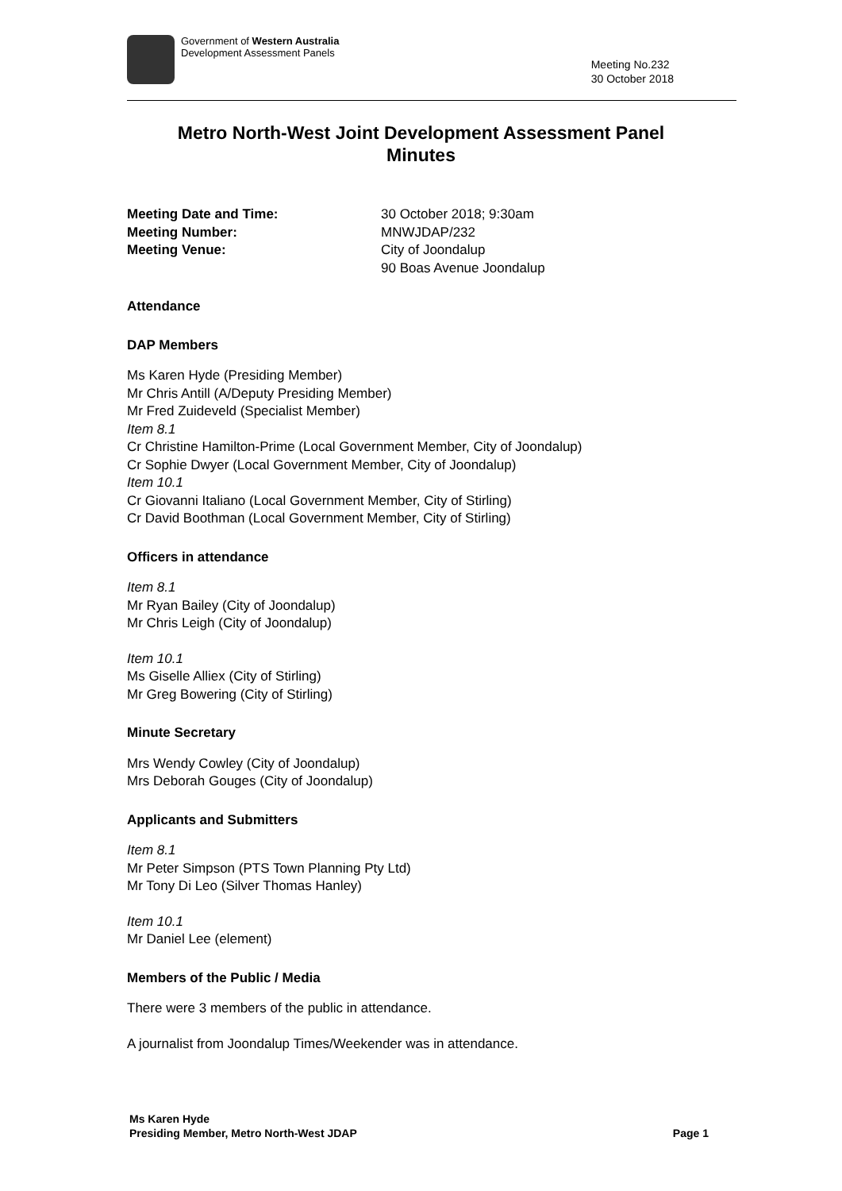Government of Western Australia
Development Assessment Panels
Meeting No.232
30 October 2018
Metro North-West Joint Development Assessment Panel
Minutes
Meeting Date and Time: 30 October 2018; 9:30am Meeting Number: MNWJDAP/232 Meeting Venue: City of Joondalup
90 Boas Avenue Joondalup
Attendance
DAP Members
Ms Karen Hyde (Presiding Member)
Mr Chris Antill (A/Deputy Presiding Member)
Mr Fred Zuideveld (Specialist Member)
Item 8.1
Cr Christine Hamilton-Prime (Local Government Member, City of Joondalup)
Cr Sophie Dwyer (Local Government Member, City of Joondalup)
Item 10.1
Cr Giovanni Italiano (Local Government Member, City of Stirling)
Cr David Boothman (Local Government Member, City of Stirling)
Officers in attendance
Item 8.1
Mr Ryan Bailey (City of Joondalup)
Mr Chris Leigh (City of Joondalup)
Item 10.1
Ms Giselle Alliex (City of Stirling)
Mr Greg Bowering (City of Stirling)
Minute Secretary
Mrs Wendy Cowley (City of Joondalup)
Mrs Deborah Gouges (City of Joondalup)
Applicants and Submitters
Item 8.1
Mr Peter Simpson (PTS Town Planning Pty Ltd)
Mr Tony Di Leo (Silver Thomas Hanley)
Item 10.1
Mr Daniel Lee (element)
Members of the Public / Media
There were 3 members of the public in attendance.
A journalist from Joondalup Times/Weekender was in attendance.
Ms Karen Hyde
Presiding Member, Metro North-West JDAP
Page 1